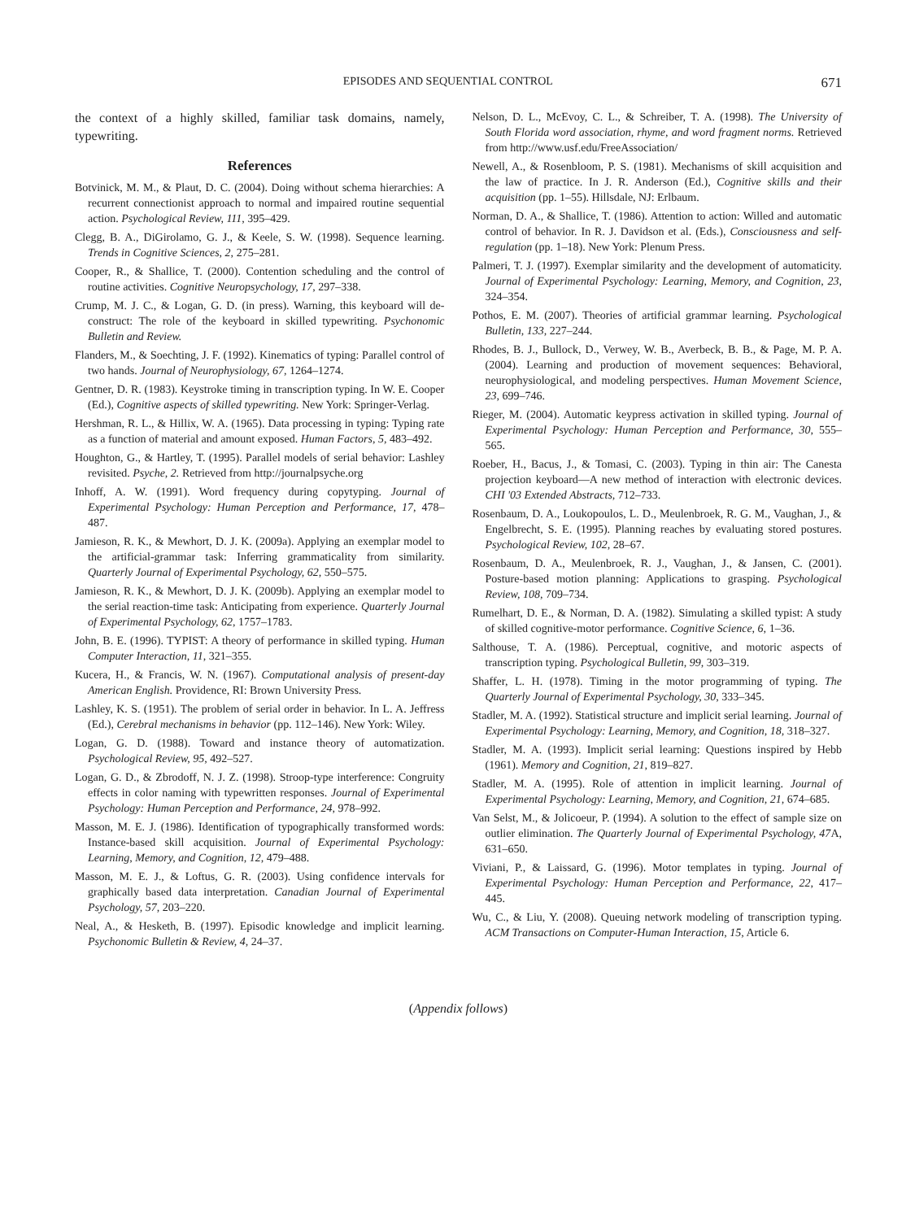EPISODES AND SEQUENTIAL CONTROL 671
the context of a highly skilled, familiar task domains, namely, typewriting.
References
Botvinick, M. M., & Plaut, D. C. (2004). Doing without schema hierarchies: A recurrent connectionist approach to normal and impaired routine sequential action. Psychological Review, 111, 395–429.
Clegg, B. A., DiGirolamo, G. J., & Keele, S. W. (1998). Sequence learning. Trends in Cognitive Sciences, 2, 275–281.
Cooper, R., & Shallice, T. (2000). Contention scheduling and the control of routine activities. Cognitive Neuropsychology, 17, 297–338.
Crump, M. J. C., & Logan, G. D. (in press). Warning, this keyboard will de-construct: The role of the keyboard in skilled typewriting. Psychonomic Bulletin and Review.
Flanders, M., & Soechting, J. F. (1992). Kinematics of typing: Parallel control of two hands. Journal of Neurophysiology, 67, 1264–1274.
Gentner, D. R. (1983). Keystroke timing in transcription typing. In W. E. Cooper (Ed.), Cognitive aspects of skilled typewriting. New York: Springer-Verlag.
Hershman, R. L., & Hillix, W. A. (1965). Data processing in typing: Typing rate as a function of material and amount exposed. Human Factors, 5, 483–492.
Houghton, G., & Hartley, T. (1995). Parallel models of serial behavior: Lashley revisited. Psyche, 2. Retrieved from http://journalpsyche.org
Inhoff, A. W. (1991). Word frequency during copytyping. Journal of Experimental Psychology: Human Perception and Performance, 17, 478–487.
Jamieson, R. K., & Mewhort, D. J. K. (2009a). Applying an exemplar model to the artificial-grammar task: Inferring grammaticality from similarity. Quarterly Journal of Experimental Psychology, 62, 550–575.
Jamieson, R. K., & Mewhort, D. J. K. (2009b). Applying an exemplar model to the serial reaction-time task: Anticipating from experience. Quarterly Journal of Experimental Psychology, 62, 1757–1783.
John, B. E. (1996). TYPIST: A theory of performance in skilled typing. Human Computer Interaction, 11, 321–355.
Kucera, H., & Francis, W. N. (1967). Computational analysis of present-day American English. Providence, RI: Brown University Press.
Lashley, K. S. (1951). The problem of serial order in behavior. In L. A. Jeffress (Ed.), Cerebral mechanisms in behavior (pp. 112–146). New York: Wiley.
Logan, G. D. (1988). Toward and instance theory of automatization. Psychological Review, 95, 492–527.
Logan, G. D., & Zbrodoff, N. J. Z. (1998). Stroop-type interference: Congruity effects in color naming with typewritten responses. Journal of Experimental Psychology: Human Perception and Performance, 24, 978–992.
Masson, M. E. J. (1986). Identification of typographically transformed words: Instance-based skill acquisition. Journal of Experimental Psychology: Learning, Memory, and Cognition, 12, 479–488.
Masson, M. E. J., & Loftus, G. R. (2003). Using confidence intervals for graphically based data interpretation. Canadian Journal of Experimental Psychology, 57, 203–220.
Neal, A., & Hesketh, B. (1997). Episodic knowledge and implicit learning. Psychonomic Bulletin & Review, 4, 24–37.
Nelson, D. L., McEvoy, C. L., & Schreiber, T. A. (1998). The University of South Florida word association, rhyme, and word fragment norms. Retrieved from http://www.usf.edu/FreeAssociation/
Newell, A., & Rosenbloom, P. S. (1981). Mechanisms of skill acquisition and the law of practice. In J. R. Anderson (Ed.), Cognitive skills and their acquisition (pp. 1–55). Hillsdale, NJ: Erlbaum.
Norman, D. A., & Shallice, T. (1986). Attention to action: Willed and automatic control of behavior. In R. J. Davidson et al. (Eds.), Consciousness and self-regulation (pp. 1–18). New York: Plenum Press.
Palmeri, T. J. (1997). Exemplar similarity and the development of automaticity. Journal of Experimental Psychology: Learning, Memory, and Cognition, 23, 324–354.
Pothos, E. M. (2007). Theories of artificial grammar learning. Psychological Bulletin, 133, 227–244.
Rhodes, B. J., Bullock, D., Verwey, W. B., Averbeck, B. B., & Page, M. P. A. (2004). Learning and production of movement sequences: Behavioral, neurophysiological, and modeling perspectives. Human Movement Science, 23, 699–746.
Rieger, M. (2004). Automatic keypress activation in skilled typing. Journal of Experimental Psychology: Human Perception and Performance, 30, 555–565.
Roeber, H., Bacus, J., & Tomasi, C. (2003). Typing in thin air: The Canesta projection keyboard—A new method of interaction with electronic devices. CHI '03 Extended Abstracts, 712–733.
Rosenbaum, D. A., Loukopoulos, L. D., Meulenbroek, R. G. M., Vaughan, J., & Engelbrecht, S. E. (1995). Planning reaches by evaluating stored postures. Psychological Review, 102, 28–67.
Rosenbaum, D. A., Meulenbroek, R. J., Vaughan, J., & Jansen, C. (2001). Posture-based motion planning: Applications to grasping. Psychological Review, 108, 709–734.
Rumelhart, D. E., & Norman, D. A. (1982). Simulating a skilled typist: A study of skilled cognitive-motor performance. Cognitive Science, 6, 1–36.
Salthouse, T. A. (1986). Perceptual, cognitive, and motoric aspects of transcription typing. Psychological Bulletin, 99, 303–319.
Shaffer, L. H. (1978). Timing in the motor programming of typing. The Quarterly Journal of Experimental Psychology, 30, 333–345.
Stadler, M. A. (1992). Statistical structure and implicit serial learning. Journal of Experimental Psychology: Learning, Memory, and Cognition, 18, 318–327.
Stadler, M. A. (1993). Implicit serial learning: Questions inspired by Hebb (1961). Memory and Cognition, 21, 819–827.
Stadler, M. A. (1995). Role of attention in implicit learning. Journal of Experimental Psychology: Learning, Memory, and Cognition, 21, 674–685.
Van Selst, M., & Jolicoeur, P. (1994). A solution to the effect of sample size on outlier elimination. The Quarterly Journal of Experimental Psychology, 47 A, 631–650.
Viviani, P., & Laissard, G. (1996). Motor templates in typing. Journal of Experimental Psychology: Human Perception and Performance, 22, 417–445.
Wu, C., & Liu, Y. (2008). Queuing network modeling of transcription typing. ACM Transactions on Computer-Human Interaction, 15, Article 6.
(Appendix follows)